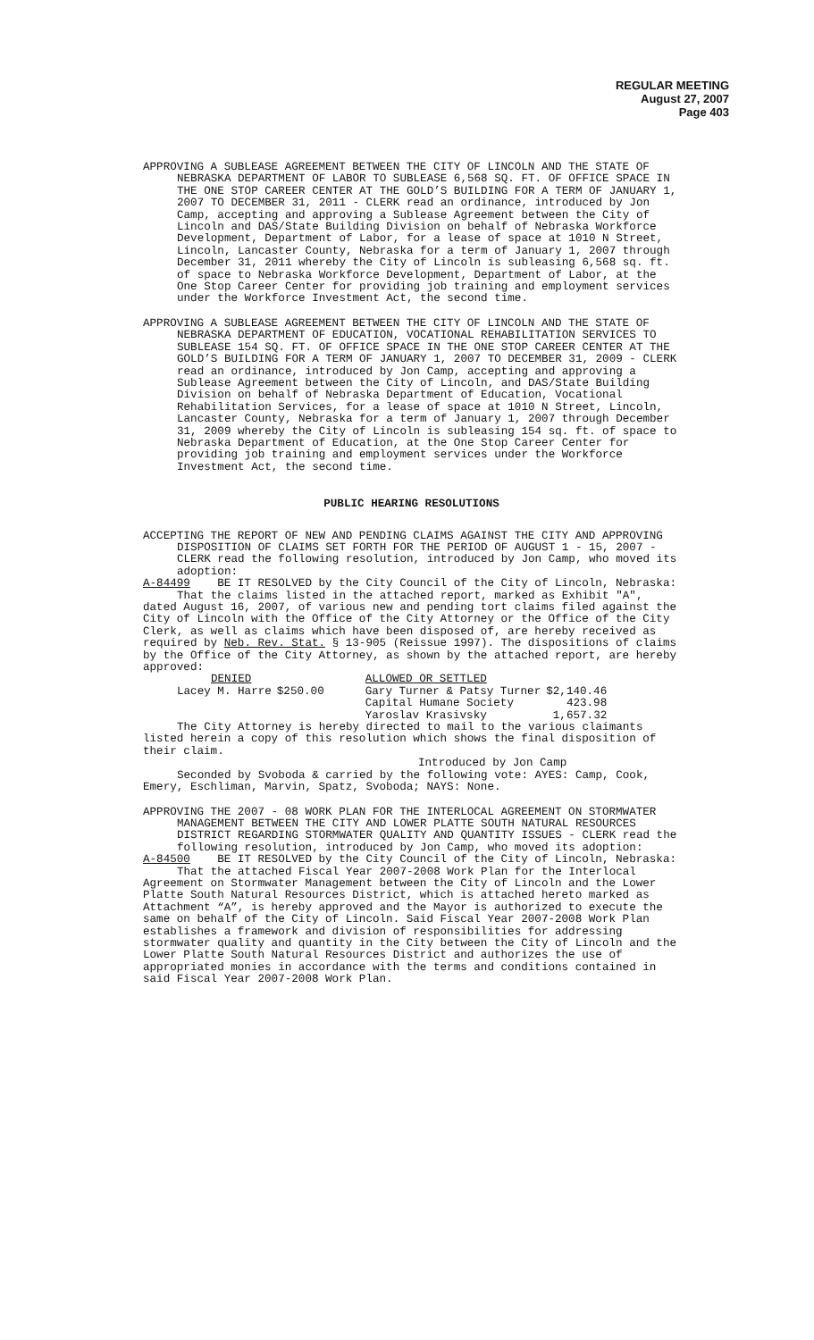REGULAR MEETING
August 27, 2007
Page 403
APPROVING A SUBLEASE AGREEMENT BETWEEN THE CITY OF LINCOLN AND THE STATE OF NEBRASKA DEPARTMENT OF LABOR TO SUBLEASE 6,568 SQ. FT. OF OFFICE SPACE IN THE ONE STOP CAREER CENTER AT THE GOLD’S BUILDING FOR A TERM OF JANUARY 1, 2007 TO DECEMBER 31, 2011 - CLERK read an ordinance, introduced by Jon Camp, accepting and approving a Sublease Agreement between the City of Lincoln and DAS/State Building Division on behalf of Nebraska Workforce Development, Department of Labor, for a lease of space at 1010 N Street, Lincoln, Lancaster County, Nebraska for a term of January 1, 2007 through December 31, 2011 whereby the City of Lincoln is subleasing 6,568 sq. ft. of space to Nebraska Workforce Development, Department of Labor, at the One Stop Career Center for providing job training and employment services under the Workforce Investment Act, the second time.
APPROVING A SUBLEASE AGREEMENT BETWEEN THE CITY OF LINCOLN AND THE STATE OF NEBRASKA DEPARTMENT OF EDUCATION, VOCATIONAL REHABILITATION SERVICES TO SUBLEASE 154 SQ. FT. OF OFFICE SPACE IN THE ONE STOP CAREER CENTER AT THE GOLD’S BUILDING FOR A TERM OF JANUARY 1, 2007 TO DECEMBER 31, 2009 - CLERK read an ordinance, introduced by Jon Camp, accepting and approving a Sublease Agreement between the City of Lincoln, and DAS/State Building Division on behalf of Nebraska Department of Education, Vocational Rehabilitation Services, for a lease of space at 1010 N Street, Lincoln, Lancaster County, Nebraska for a term of January 1, 2007 through December 31, 2009 whereby the City of Lincoln is subleasing 154 sq. ft. of space to Nebraska Department of Education, at the One Stop Career Center for providing job training and employment services under the Workforce Investment Act, the second time.
PUBLIC HEARING RESOLUTIONS
ACCEPTING THE REPORT OF NEW AND PENDING CLAIMS AGAINST THE CITY AND APPROVING DISPOSITION OF CLAIMS SET FORTH FOR THE PERIOD OF AUGUST 1 - 15, 2007 - CLERK read the following resolution, introduced by Jon Camp, who moved its adoption:
A-84499 BE IT RESOLVED by the City Council of the City of Lincoln, Nebraska:
That the claims listed in the attached report, marked as Exhibit "A", dated August 16, 2007, of various new and pending tort claims filed against the City of Lincoln with the Office of the City Attorney or the Office of the City Clerk, as well as claims which have been disposed of, are hereby received as required by Neb. Rev. Stat. § 13-905 (Reissue 1997). The dispositions of claims by the Office of the City Attorney, as shown by the attached report, are hereby approved:
| DENIED | | ALLOWED OR SETTLED | |
| Lacey M. Harre | $250.00 | Gary Turner & Patsy Turner | $2,140.46 |
| | | Capital Humane Society | 423.98 |
| | | Yaroslav Krasivsky | 1,657.32 |
The City Attorney is hereby directed to mail to the various claimants listed herein a copy of this resolution which shows the final disposition of their claim.
Introduced by Jon Camp
Seconded by Svoboda & carried by the following vote: AYES: Camp, Cook, Emery, Eschliman, Marvin, Spatz, Svoboda; NAYS: None.
APPROVING THE 2007 - 08 WORK PLAN FOR THE INTERLOCAL AGREEMENT ON STORMWATER MANAGEMENT BETWEEN THE CITY AND LOWER PLATTE SOUTH NATURAL RESOURCES DISTRICT REGARDING STORMWATER QUALITY AND QUANTITY ISSUES - CLERK read the following resolution, introduced by Jon Camp, who moved its adoption:
A-84500 BE IT RESOLVED by the City Council of the City of Lincoln, Nebraska:
That the attached Fiscal Year 2007-2008 Work Plan for the Interlocal Agreement on Stormwater Management between the City of Lincoln and the Lower Platte South Natural Resources District, which is attached hereto marked as Attachment “A”, is hereby approved and the Mayor is authorized to execute the same on behalf of the City of Lincoln. Said Fiscal Year 2007-2008 Work Plan establishes a framework and division of responsibilities for addressing stormwater quality and quantity in the City between the City of Lincoln and the Lower Platte South Natural Resources District and authorizes the use of appropriated monies in accordance with the terms and conditions contained in said Fiscal Year 2007-2008 Work Plan.